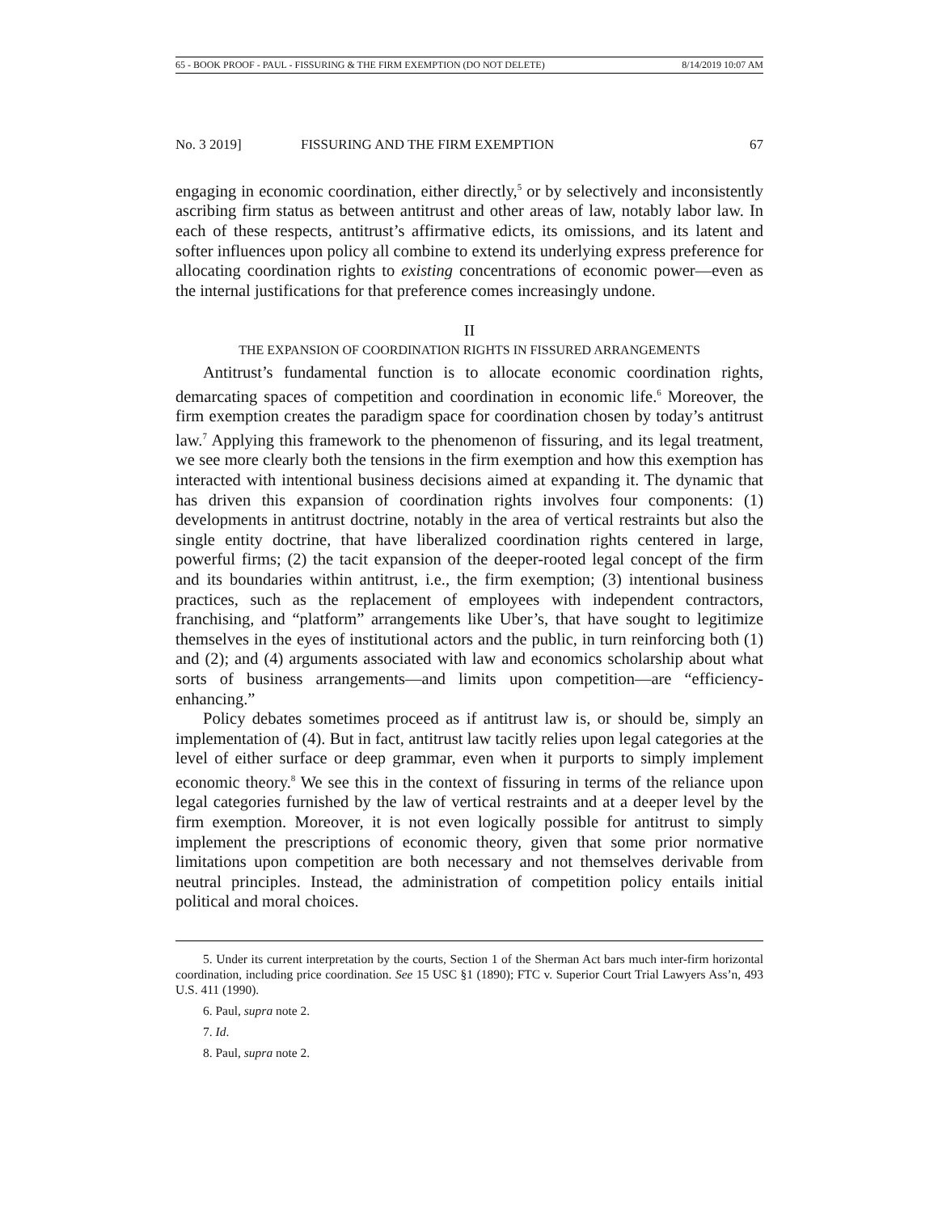65 - BOOK PROOF - PAUL - FISSURING & THE FIRM EXEMPTION (DO NOT DELETE) 8/14/2019 10:07 AM
No. 3 2019] FISSURING AND THE FIRM EXEMPTION 67
engaging in economic coordination, either directly,<sup>5</sup> or by selectively and inconsistently ascribing firm status as between antitrust and other areas of law, notably labor law. In each of these respects, antitrust’s affirmative edicts, its omissions, and its latent and softer influences upon policy all combine to extend its underlying express preference for allocating coordination rights to existing concentrations of economic power—even as the internal justifications for that preference comes increasingly undone.
II
THE EXPANSION OF COORDINATION RIGHTS IN FISSURED ARRANGEMENTS
Antitrust’s fundamental function is to allocate economic coordination rights, demarcating spaces of competition and coordination in economic life.<sup>6</sup> Moreover, the firm exemption creates the paradigm space for coordination chosen by today’s antitrust law.<sup>7</sup> Applying this framework to the phenomenon of fissuring, and its legal treatment, we see more clearly both the tensions in the firm exemption and how this exemption has interacted with intentional business decisions aimed at expanding it. The dynamic that has driven this expansion of coordination rights involves four components: (1) developments in antitrust doctrine, notably in the area of vertical restraints but also the single entity doctrine, that have liberalized coordination rights centered in large, powerful firms; (2) the tacit expansion of the deeper-rooted legal concept of the firm and its boundaries within antitrust, i.e., the firm exemption; (3) intentional business practices, such as the replacement of employees with independent contractors, franchising, and “platform” arrangements like Uber’s, that have sought to legitimize themselves in the eyes of institutional actors and the public, in turn reinforcing both (1) and (2); and (4) arguments associated with law and economics scholarship about what sorts of business arrangements—and limits upon competition—are “efficiency-enhancing.”
Policy debates sometimes proceed as if antitrust law is, or should be, simply an implementation of (4). But in fact, antitrust law tacitly relies upon legal categories at the level of either surface or deep grammar, even when it purports to simply implement economic theory.<sup>8</sup> We see this in the context of fissuring in terms of the reliance upon legal categories furnished by the law of vertical restraints and at a deeper level by the firm exemption. Moreover, it is not even logically possible for antitrust to simply implement the prescriptions of economic theory, given that some prior normative limitations upon competition are both necessary and not themselves derivable from neutral principles. Instead, the administration of competition policy entails initial political and moral choices.
5. Under its current interpretation by the courts, Section 1 of the Sherman Act bars much inter-firm horizontal coordination, including price coordination. See 15 USC §1 (1890); FTC v. Superior Court Trial Lawyers Ass’n, 493 U.S. 411 (1990).
6. Paul, supra note 2.
7. Id.
8. Paul, supra note 2.